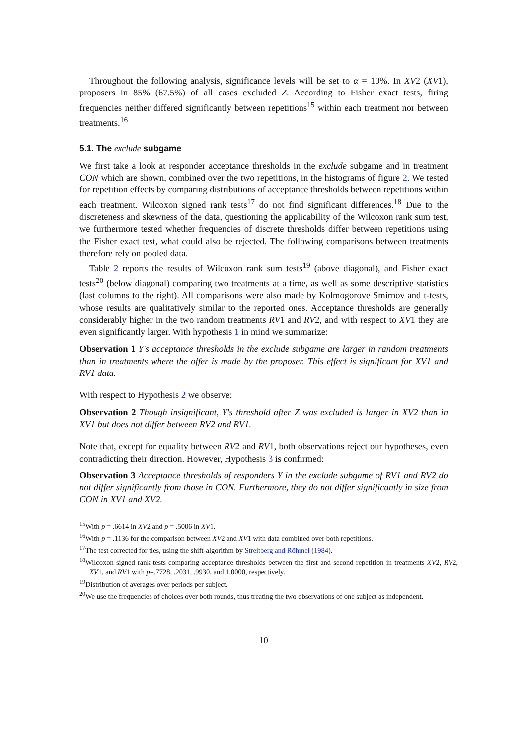Throughout the following analysis, significance levels will be set to α = 10%. In XV2 (XV1), proposers in 85% (67.5%) of all cases excluded Z. According to Fisher exact tests, firing frequencies neither differed significantly between repetitions<sup>15</sup> within each treatment nor between treatments.<sup>16</sup>
5.1. The exclude subgame
We first take a look at responder acceptance thresholds in the exclude subgame and in treatment CON which are shown, combined over the two repetitions, in the histograms of figure 2. We tested for repetition effects by comparing distributions of acceptance thresholds between repetitions within each treatment. Wilcoxon signed rank tests<sup>17</sup> do not find significant differences.<sup>18</sup> Due to the discreteness and skewness of the data, questioning the applicability of the Wilcoxon rank sum test, we furthermore tested whether frequencies of discrete thresholds differ between repetitions using the Fisher exact test, what could also be rejected. The following comparisons between treatments therefore rely on pooled data.
Table 2 reports the results of Wilcoxon rank sum tests<sup>19</sup> (above diagonal), and Fisher exact tests<sup>20</sup> (below diagonal) comparing two treatments at a time, as well as some descriptive statistics (last columns to the right). All comparisons were also made by Kolmogorove Smirnov and t-tests, whose results are qualitatively similar to the reported ones. Acceptance thresholds are generally considerably higher in the two random treatments RV1 and RV2, and with respect to XV1 they are even significantly larger. With hypothesis 1 in mind we summarize:
Observation 1 Y's acceptance thresholds in the exclude subgame are larger in random treatments than in treatments where the offer is made by the proposer. This effect is significant for XV1 and RV1 data.
With respect to Hypothesis 2 we observe:
Observation 2 Though insignificant, Y's threshold after Z was excluded is larger in XV2 than in XV1 but does not differ between RV2 and RV1.
Note that, except for equality between RV2 and RV1, both observations reject our hypotheses, even contradicting their direction. However, Hypothesis 3 is confirmed:
Observation 3 Acceptance thresholds of responders Y in the exclude subgame of RV1 and RV2 do not differ significantly from those in CON. Furthermore, they do not differ significantly in size from CON in XV1 and XV2.
<sup>15</sup> With p = .6614 in XV2 and p = .5006 in XV1.
<sup>16</sup> With p = .1136 for the comparison between XV2 and XV1 with data combined over both repetitions.
<sup>17</sup> The test corrected for ties, using the shift-algorithm by Streitberg and Röhmel (1984).
<sup>18</sup> Wilcoxon signed rank tests comparing acceptance thresholds between the first and second repetition in treatments XV2, RV2, XV1, and RV1 with p=.7728, .2031, .9930, and 1.0000, respectively.
<sup>19</sup> Distribution of averages over periods per subject.
<sup>20</sup> We use the frequencies of choices over both rounds, thus treating the two observations of one subject as independent.
10